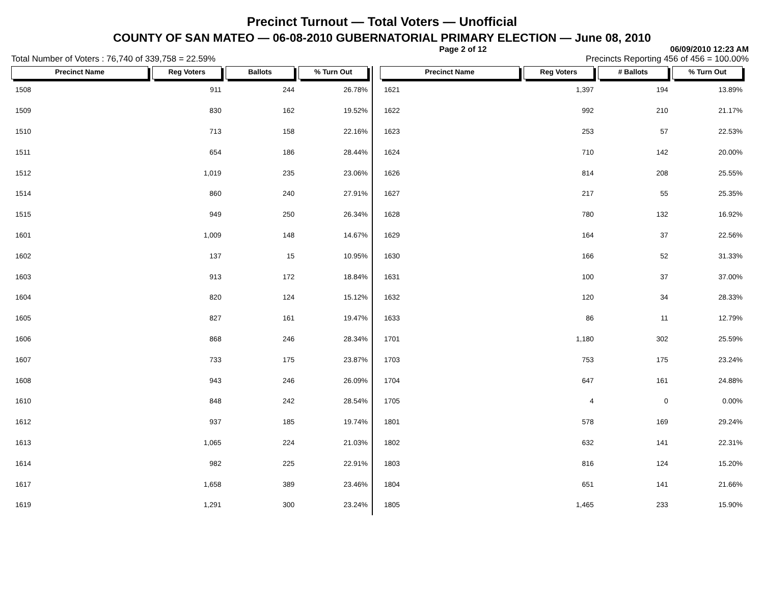Precinct Turnout — Total Voters — Unofficial
COUNTY OF SAN MATEO — 06-08-2010 GUBERNATORIAL PRIMARY ELECTION — June 08, 2010
Page 2 of 12 06/09/2010 12:23 AM
Total Number of Voters : 76,740 of 339,758 = 22.59% Precincts Reporting 456 of 456 = 100.00%
| Precinct Name | Reg Voters | Ballots | % Turn Out |
| --- | --- | --- | --- |
| 1508 | 911 | 244 | 26.78% |
| 1509 | 830 | 162 | 19.52% |
| 1510 | 713 | 158 | 22.16% |
| 1511 | 654 | 186 | 28.44% |
| 1512 | 1,019 | 235 | 23.06% |
| 1514 | 860 | 240 | 27.91% |
| 1515 | 949 | 250 | 26.34% |
| 1601 | 1,009 | 148 | 14.67% |
| 1602 | 137 | 15 | 10.95% |
| 1603 | 913 | 172 | 18.84% |
| 1604 | 820 | 124 | 15.12% |
| 1605 | 827 | 161 | 19.47% |
| 1606 | 868 | 246 | 28.34% |
| 1607 | 733 | 175 | 23.87% |
| 1608 | 943 | 246 | 26.09% |
| 1610 | 848 | 242 | 28.54% |
| 1612 | 937 | 185 | 19.74% |
| 1613 | 1,065 | 224 | 21.03% |
| 1614 | 982 | 225 | 22.91% |
| 1617 | 1,658 | 389 | 23.46% |
| 1619 | 1,291 | 300 | 23.24% |
| Precinct Name | Reg Voters | # Ballots | % Turn Out |
| --- | --- | --- | --- |
| 1621 | 1,397 | 194 | 13.89% |
| 1622 | 992 | 210 | 21.17% |
| 1623 | 253 | 57 | 22.53% |
| 1624 | 710 | 142 | 20.00% |
| 1626 | 814 | 208 | 25.55% |
| 1627 | 217 | 55 | 25.35% |
| 1628 | 780 | 132 | 16.92% |
| 1629 | 164 | 37 | 22.56% |
| 1630 | 166 | 52 | 31.33% |
| 1631 | 100 | 37 | 37.00% |
| 1632 | 120 | 34 | 28.33% |
| 1633 | 86 | 11 | 12.79% |
| 1701 | 1,180 | 302 | 25.59% |
| 1703 | 753 | 175 | 23.24% |
| 1704 | 647 | 161 | 24.88% |
| 1705 | 4 | 0 | 0.00% |
| 1801 | 578 | 169 | 29.24% |
| 1802 | 632 | 141 | 22.31% |
| 1803 | 816 | 124 | 15.20% |
| 1804 | 651 | 141 | 21.66% |
| 1805 | 1,465 | 233 | 15.90% |